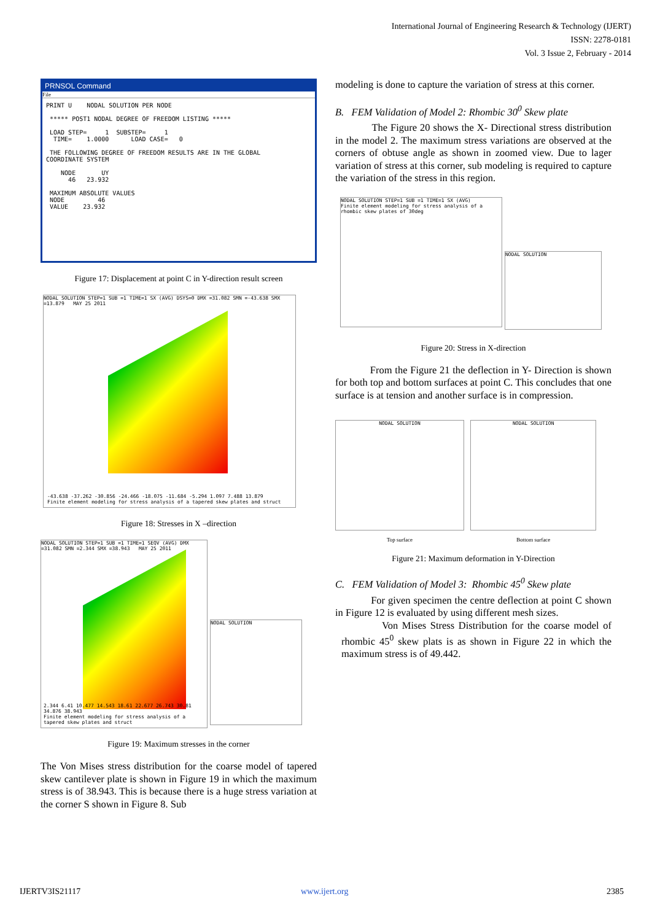International Journal of Engineering Research & Technology (IJERT)
ISSN: 2278-0181
Vol. 3 Issue 2, February - 2014
PRNSOL Command
File
PRINT U    NODAL SOLUTION PER NODE

 ***** POST1 NODAL DEGREE OF FREEDOM LISTING *****

 LOAD STEP=     1  SUBSTEP=     1
  TIME=    1.0000      LOAD CASE=   0

 THE FOLLOWING DEGREE OF FREEDOM RESULTS ARE IN THE GLOBAL
COORDINATE SYSTEM

    NODE       UY
      46   23.932

 MAXIMUM ABSOLUTE VALUES
 NODE         46
 VALUE    23.932
Figure 17: Displacement at point C in Y-direction result screen
NODAL SOLUTION STEP=1 SUB =1 TIME=1 SX (AVG) DSYS=0 DMX =31.082 SMN =-43.638 SMX =13.879 MAY 25 2011
-43.638 -37.262 -30.856 -24.466 -18.075 -11.684 -5.294 1.097 7.488 13.879
Finite element modeling for stress analysis of a tapered skew plates and struct
Figure 18: Stresses in X –direction
NODAL SOLUTION STEP=1 SUB =1 TIME=1 SEQV (AVG) DMX =31.082 SMN =2.344 SMX =38.943 MAY 25 2011
2.344 6.41 10.477 14.543 18.61 22.677 26.743 30.81 34.876 38.943
Finite element modeling for stress analysis of a tapered skew plates and struct
NODAL SOLUTION
Figure 19: Maximum stresses in the corner
The Von Mises stress distribution for the coarse model of tapered skew cantilever plate is shown in Figure 19 in which the maximum stress is of 38.943. This is because there is a huge stress variation at the corner S shown in Figure 8. Sub
modeling is done to capture the variation of stress at this corner.
B. FEM Validation of Model 2: Rhombic 30<sup>0</sup> Skew plate
The Figure 20 shows the X- Directional stress distribution in the model 2. The maximum stress variations are observed at the corners of obtuse angle as shown in zoomed view. Due to lager variation of stress at this corner, sub modeling is required to capture the variation of the stress in this region.
NODAL SOLUTION STEP=1 SUB =1 TIME=1 SX (AVG)
Finite element modeling for stress analysis of a rhombic skew plates of 30deg
NODAL SOLUTION
Figure 20: Stress in X-direction
From the Figure 21 the deflection in Y- Direction is shown for both top and bottom surfaces at point C. This concludes that one surface is at tension and another surface is in compression.
NODAL SOLUTION
Top surface
NODAL SOLUTION
Bottom surface
Figure 21: Maximum deformation in Y-Direction
C. FEM Validation of Model 3: Rhombic 45<sup>0</sup> Skew plate
For given specimen the centre deflection at point C shown in Figure 12 is evaluated by using different mesh sizes.
Von Mises Stress Distribution for the coarse model of rhombic 45<sup>0</sup> skew plats is as shown in Figure 22 in which the maximum stress is of 49.442.
IJERTV3IS21117 www.ijert.org 2385